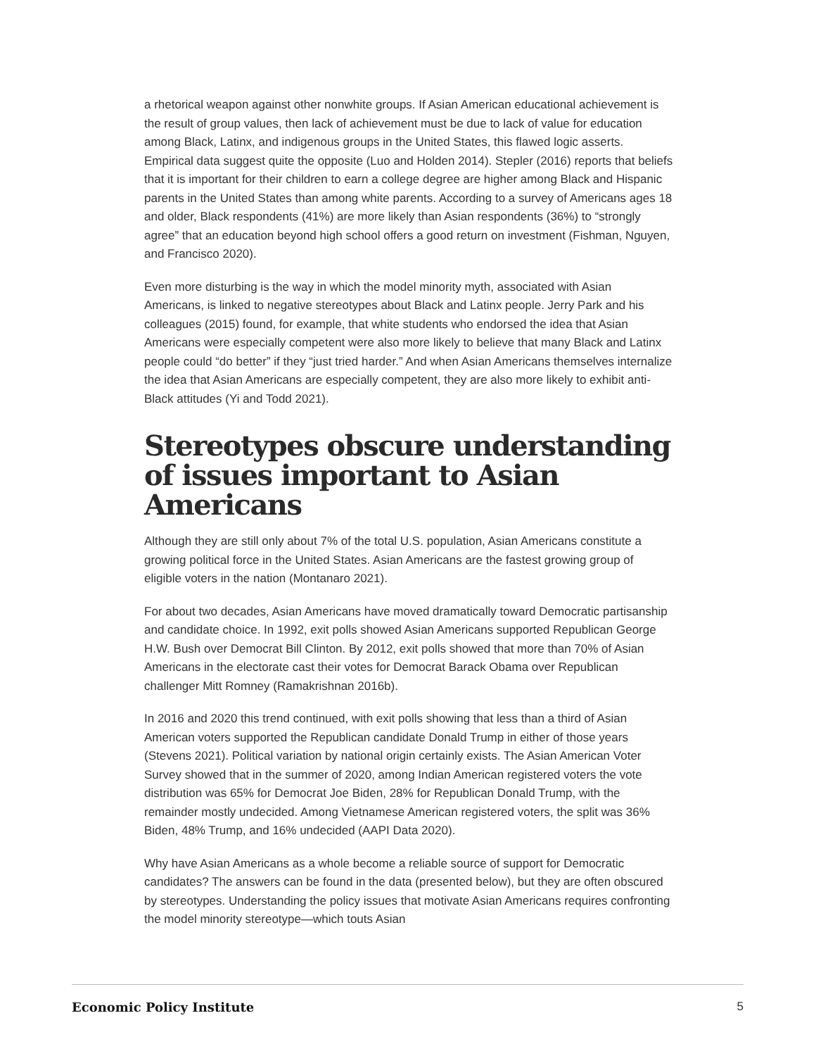a rhetorical weapon against other nonwhite groups. If Asian American educational achievement is the result of group values, then lack of achievement must be due to lack of value for education among Black, Latinx, and indigenous groups in the United States, this flawed logic asserts. Empirical data suggest quite the opposite (Luo and Holden 2014). Stepler (2016) reports that beliefs that it is important for their children to earn a college degree are higher among Black and Hispanic parents in the United States than among white parents. According to a survey of Americans ages 18 and older, Black respondents (41%) are more likely than Asian respondents (36%) to “strongly agree” that an education beyond high school offers a good return on investment (Fishman, Nguyen, and Francisco 2020).
Even more disturbing is the way in which the model minority myth, associated with Asian Americans, is linked to negative stereotypes about Black and Latinx people. Jerry Park and his colleagues (2015) found, for example, that white students who endorsed the idea that Asian Americans were especially competent were also more likely to believe that many Black and Latinx people could “do better” if they “just tried harder.” And when Asian Americans themselves internalize the idea that Asian Americans are especially competent, they are also more likely to exhibit anti-Black attitudes (Yi and Todd 2021).
Stereotypes obscure understanding of issues important to Asian Americans
Although they are still only about 7% of the total U.S. population, Asian Americans constitute a growing political force in the United States. Asian Americans are the fastest growing group of eligible voters in the nation (Montanaro 2021).
For about two decades, Asian Americans have moved dramatically toward Democratic partisanship and candidate choice. In 1992, exit polls showed Asian Americans supported Republican George H.W. Bush over Democrat Bill Clinton. By 2012, exit polls showed that more than 70% of Asian Americans in the electorate cast their votes for Democrat Barack Obama over Republican challenger Mitt Romney (Ramakrishnan 2016b).
In 2016 and 2020 this trend continued, with exit polls showing that less than a third of Asian American voters supported the Republican candidate Donald Trump in either of those years (Stevens 2021). Political variation by national origin certainly exists. The Asian American Voter Survey showed that in the summer of 2020, among Indian American registered voters the vote distribution was 65% for Democrat Joe Biden, 28% for Republican Donald Trump, with the remainder mostly undecided. Among Vietnamese American registered voters, the split was 36% Biden, 48% Trump, and 16% undecided (AAPI Data 2020).
Why have Asian Americans as a whole become a reliable source of support for Democratic candidates? The answers can be found in the data (presented below), but they are often obscured by stereotypes. Understanding the policy issues that motivate Asian Americans requires confronting the model minority stereotype—which touts Asian
Economic Policy Institute 5